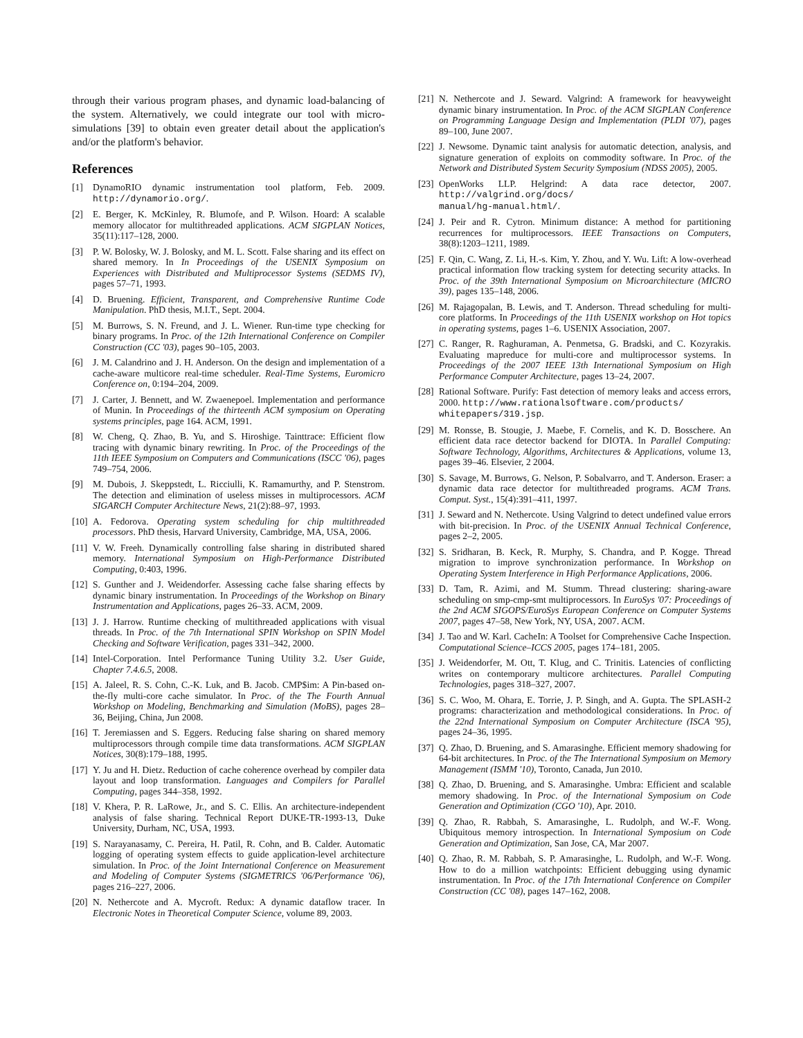through their various program phases, and dynamic load-balancing of the system. Alternatively, we could integrate our tool with micro-simulations [39] to obtain even greater detail about the application's and/or the platform's behavior.
References
[1] DynamoRIO dynamic instrumentation tool platform, Feb. 2009. http://dynamorio.org/.
[2] E. Berger, K. McKinley, R. Blumofe, and P. Wilson. Hoard: A scalable memory allocator for multithreaded applications. ACM SIGPLAN Notices, 35(11):117–128, 2000.
[3] P. W. Bolosky, W. J. Bolosky, and M. L. Scott. False sharing and its effect on shared memory. In In Proceedings of the USENIX Symposium on Experiences with Distributed and Multiprocessor Systems (SEDMS IV), pages 57–71, 1993.
[4] D. Bruening. Efficient, Transparent, and Comprehensive Runtime Code Manipulation. PhD thesis, M.I.T., Sept. 2004.
[5] M. Burrows, S. N. Freund, and J. L. Wiener. Run-time type checking for binary programs. In Proc. of the 12th International Conference on Compiler Construction (CC '03), pages 90–105, 2003.
[6] J. M. Calandrino and J. H. Anderson. On the design and implementation of a cache-aware multicore real-time scheduler. Real-Time Systems, Euromicro Conference on, 0:194–204, 2009.
[7] J. Carter, J. Bennett, and W. Zwaenepoel. Implementation and performance of Munin. In Proceedings of the thirteenth ACM symposium on Operating systems principles, page 164. ACM, 1991.
[8] W. Cheng, Q. Zhao, B. Yu, and S. Hiroshige. Tainttrace: Efficient flow tracing with dynamic binary rewriting. In Proc. of the Proceedings of the 11th IEEE Symposium on Computers and Communications (ISCC '06), pages 749–754, 2006.
[9] M. Dubois, J. Skeppstedt, L. Ricciulli, K. Ramamurthy, and P. Stenstrom. The detection and elimination of useless misses in multiprocessors. ACM SIGARCH Computer Architecture News, 21(2):88–97, 1993.
[10] A. Fedorova. Operating system scheduling for chip multithreaded processors. PhD thesis, Harvard University, Cambridge, MA, USA, 2006.
[11] V. W. Freeh. Dynamically controlling false sharing in distributed shared memory. International Symposium on High-Performance Distributed Computing, 0:403, 1996.
[12] S. Gunther and J. Weidendorfer. Assessing cache false sharing effects by dynamic binary instrumentation. In Proceedings of the Workshop on Binary Instrumentation and Applications, pages 26–33. ACM, 2009.
[13] J. J. Harrow. Runtime checking of multithreaded applications with visual threads. In Proc. of the 7th International SPIN Workshop on SPIN Model Checking and Software Verification, pages 331–342, 2000.
[14] Intel-Corporation. Intel Performance Tuning Utility 3.2. User Guide, Chapter 7.4.6.5, 2008.
[15] A. Jaleel, R. S. Cohn, C.-K. Luk, and B. Jacob. CMP$im: A Pin-based on-the-fly multi-core cache simulator. In Proc. of the The Fourth Annual Workshop on Modeling, Benchmarking and Simulation (MoBS), pages 28–36, Beijing, China, Jun 2008.
[16] T. Jeremiassen and S. Eggers. Reducing false sharing on shared memory multiprocessors through compile time data transformations. ACM SIGPLAN Notices, 30(8):179–188, 1995.
[17] Y. Ju and H. Dietz. Reduction of cache coherence overhead by compiler data layout and loop transformation. Languages and Compilers for Parallel Computing, pages 344–358, 1992.
[18] V. Khera, P. R. LaRowe, Jr., and S. C. Ellis. An architecture-independent analysis of false sharing. Technical Report DUKE-TR-1993-13, Duke University, Durham, NC, USA, 1993.
[19] S. Narayanasamy, C. Pereira, H. Patil, R. Cohn, and B. Calder. Automatic logging of operating system effects to guide application-level architecture simulation. In Proc. of the Joint International Conference on Measurement and Modeling of Computer Systems (SIGMETRICS '06/Performance '06), pages 216–227, 2006.
[20] N. Nethercote and A. Mycroft. Redux: A dynamic dataflow tracer. In Electronic Notes in Theoretical Computer Science, volume 89, 2003.
[21] N. Nethercote and J. Seward. Valgrind: A framework for heavyweight dynamic binary instrumentation. In Proc. of the ACM SIGPLAN Conference on Programming Language Design and Implementation (PLDI '07), pages 89–100, June 2007.
[22] J. Newsome. Dynamic taint analysis for automatic detection, analysis, and signature generation of exploits on commodity software. In Proc. of the Network and Distributed System Security Symposium (NDSS 2005), 2005.
[23] OpenWorks LLP. Helgrind: A data race detector, 2007. http://valgrind.org/docs/
manual/hg-manual.html/.
[24] J. Peir and R. Cytron. Minimum distance: A method for partitioning recurrences for multiprocessors. IEEE Transactions on Computers, 38(8):1203–1211, 1989.
[25] F. Qin, C. Wang, Z. Li, H.-s. Kim, Y. Zhou, and Y. Wu. Lift: A low-overhead practical information flow tracking system for detecting security attacks. In Proc. of the 39th International Symposium on Microarchitecture (MICRO 39), pages 135–148, 2006.
[26] M. Rajagopalan, B. Lewis, and T. Anderson. Thread scheduling for multi-core platforms. In Proceedings of the 11th USENIX workshop on Hot topics in operating systems, pages 1–6. USENIX Association, 2007.
[27] C. Ranger, R. Raghuraman, A. Penmetsa, G. Bradski, and C. Kozyrakis. Evaluating mapreduce for multi-core and multiprocessor systems. In Proceedings of the 2007 IEEE 13th International Symposium on High Performance Computer Architecture, pages 13–24, 2007.
[28] Rational Software. Purify: Fast detection of memory leaks and access errors, 2000. http://www.rationalsoftware.com/products/
whitepapers/319.jsp.
[29] M. Ronsse, B. Stougie, J. Maebe, F. Cornelis, and K. D. Bosschere. An efficient data race detector backend for DIOTA. In Parallel Computing: Software Technology, Algorithms, Architectures & Applications, volume 13, pages 39–46. Elsevier, 2 2004.
[30] S. Savage, M. Burrows, G. Nelson, P. Sobalvarro, and T. Anderson. Eraser: a dynamic data race detector for multithreaded programs. ACM Trans. Comput. Syst., 15(4):391–411, 1997.
[31] J. Seward and N. Nethercote. Using Valgrind to detect undefined value errors with bit-precision. In Proc. of the USENIX Annual Technical Conference, pages 2–2, 2005.
[32] S. Sridharan, B. Keck, R. Murphy, S. Chandra, and P. Kogge. Thread migration to improve synchronization performance. In Workshop on Operating System Interference in High Performance Applications, 2006.
[33] D. Tam, R. Azimi, and M. Stumm. Thread clustering: sharing-aware scheduling on smp-cmp-smt multiprocessors. In EuroSys '07: Proceedings of the 2nd ACM SIGOPS/EuroSys European Conference on Computer Systems 2007, pages 47–58, New York, NY, USA, 2007. ACM.
[34] J. Tao and W. Karl. CacheIn: A Toolset for Comprehensive Cache Inspection. Computational Science–ICCS 2005, pages 174–181, 2005.
[35] J. Weidendorfer, M. Ott, T. Klug, and C. Trinitis. Latencies of conflicting writes on contemporary multicore architectures. Parallel Computing Technologies, pages 318–327, 2007.
[36] S. C. Woo, M. Ohara, E. Torrie, J. P. Singh, and A. Gupta. The SPLASH-2 programs: characterization and methodological considerations. In Proc. of the 22nd International Symposium on Computer Architecture (ISCA '95), pages 24–36, 1995.
[37] Q. Zhao, D. Bruening, and S. Amarasinghe. Efficient memory shadowing for 64-bit architectures. In Proc. of the The International Symposium on Memory Management (ISMM '10), Toronto, Canada, Jun 2010.
[38] Q. Zhao, D. Bruening, and S. Amarasinghe. Umbra: Efficient and scalable memory shadowing. In Proc. of the International Symposium on Code Generation and Optimization (CGO '10), Apr. 2010.
[39] Q. Zhao, R. Rabbah, S. Amarasinghe, L. Rudolph, and W.-F. Wong. Ubiquitous memory introspection. In International Symposium on Code Generation and Optimization, San Jose, CA, Mar 2007.
[40] Q. Zhao, R. M. Rabbah, S. P. Amarasinghe, L. Rudolph, and W.-F. Wong. How to do a million watchpoints: Efficient debugging using dynamic instrumentation. In Proc. of the 17th International Conference on Compiler Construction (CC '08), pages 147–162, 2008.